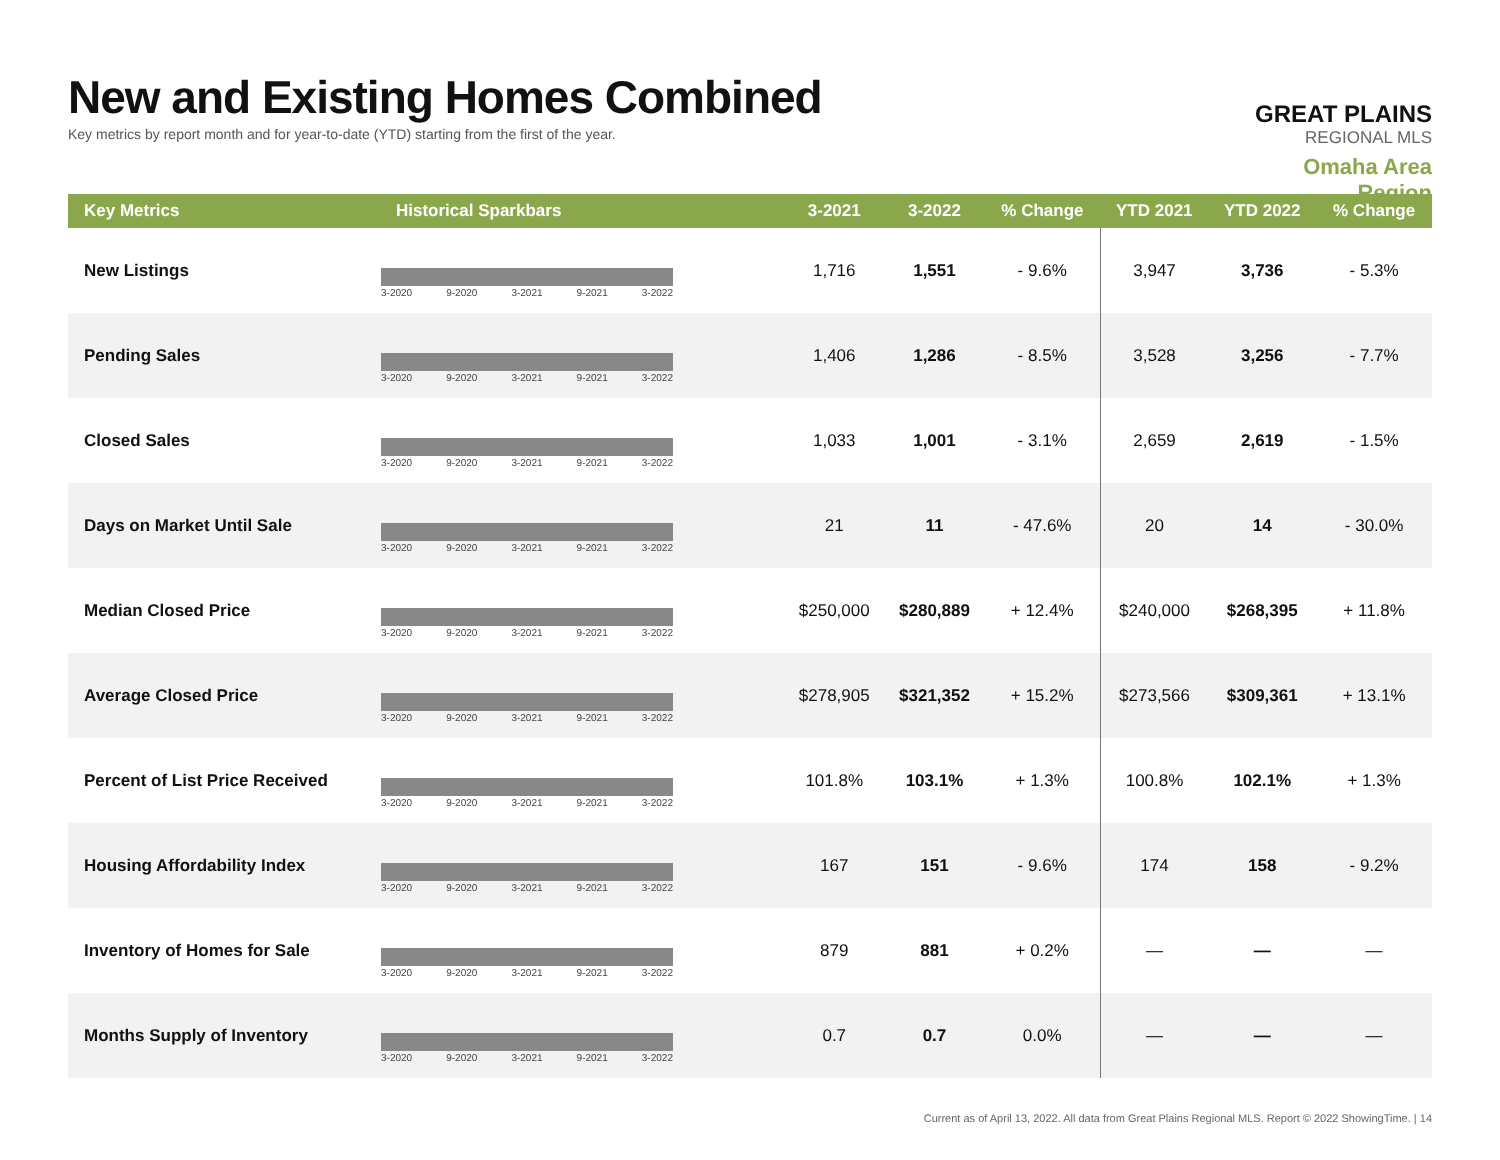New and Existing Homes Combined
Key metrics by report month and for year-to-date (YTD) starting from the first of the year.
GREAT PLAINS
REGIONAL MLS
Omaha Area Region
| Key Metrics | Historical Sparkbars | 3-2021 | 3-2022 | % Change | YTD 2021 | YTD 2022 | % Change |
| --- | --- | --- | --- | --- | --- | --- | --- |
| New Listings | 3-2020 9-2020 3-2021 9-2021 3-2022 | 1,716 | 1,551 | - 9.6% | 3,947 | 3,736 | - 5.3% |
| Pending Sales | 3-2020 9-2020 3-2021 9-2021 3-2022 | 1,406 | 1,286 | - 8.5% | 3,528 | 3,256 | - 7.7% |
| Closed Sales | 3-2020 9-2020 3-2021 9-2021 3-2022 | 1,033 | 1,001 | - 3.1% | 2,659 | 2,619 | - 1.5% |
| Days on Market Until Sale | 3-2020 9-2020 3-2021 9-2021 3-2022 | 21 | 11 | - 47.6% | 20 | 14 | - 30.0% |
| Median Closed Price | 3-2020 9-2020 3-2021 9-2021 3-2022 | $250,000 | $280,889 | + 12.4% | $240,000 | $268,395 | + 11.8% |
| Average Closed Price | 3-2020 9-2020 3-2021 9-2021 3-2022 | $278,905 | $321,352 | + 15.2% | $273,566 | $309,361 | + 13.1% |
| Percent of List Price Received | 3-2020 9-2020 3-2021 9-2021 3-2022 | 101.8% | 103.1% | + 1.3% | 100.8% | 102.1% | + 1.3% |
| Housing Affordability Index | 3-2020 9-2020 3-2021 9-2021 3-2022 | 167 | 151 | - 9.6% | 174 | 158 | - 9.2% |
| Inventory of Homes for Sale | 3-2020 9-2020 3-2021 9-2021 3-2022 | 879 | 881 | + 0.2% | — | — | — |
| Months Supply of Inventory | 3-2020 9-2020 3-2021 9-2021 3-2022 | 0.7 | 0.7 | 0.0% | — | — | — |
Current as of April 13, 2022. All data from Great Plains Regional MLS. Report © 2022 ShowingTime. | 14